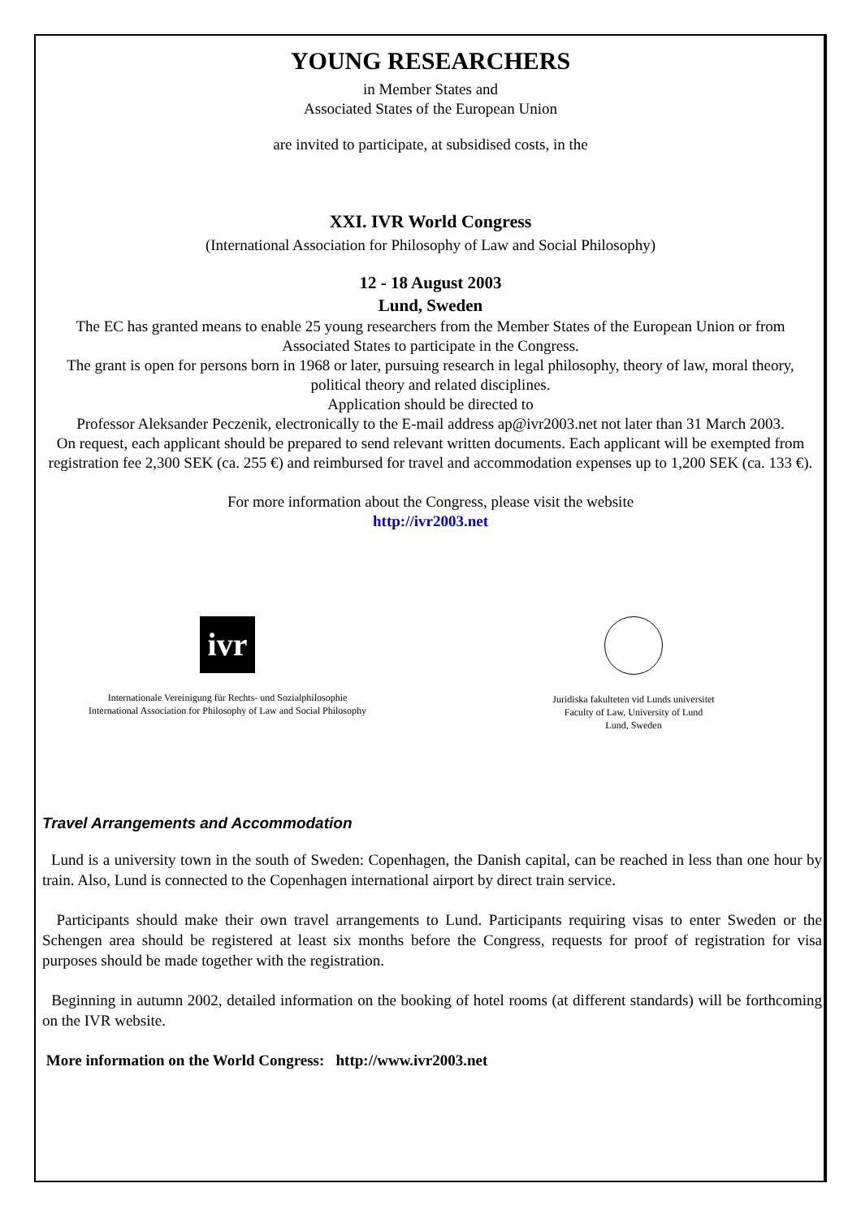YOUNG RESEARCHERS
in Member States and
Associated States of the European Union
are invited to participate, at subsidised costs, in the
XXI. IVR World Congress
(International Association for Philosophy of Law and Social Philosophy)
12 - 18 August 2003
Lund, Sweden
The EC has granted means to enable 25 young researchers from the Member States of the European Union or from Associated States to participate in the Congress.
The grant is open for persons born in 1968 or later, pursuing research in legal philosophy, theory of law, moral theory, political theory and related disciplines.
Application should be directed to
Professor Aleksander Peczenik, electronically to the E-mail address ap@ivr2003.net not later than 31 March 2003.
On request, each applicant should be prepared to send relevant written documents. Each applicant will be exempted from registration fee 2,300 SEK (ca. 255 €) and reimbursed for travel and accommodation expenses up to 1,200 SEK (ca. 133 €).
For more information about the Congress, please visit the website
http://ivr2003.net
ivr
Internationale Vereinigung für Rechts- und Sozialphilosophie
International Association for Philosophy of Law and Social Philosophy
Juridiska fakulteten vid Lunds universitet
Faculty of Law, University of Lund
Lund, Sweden
Travel Arrangements and Accommodation
Lund is a university town in the south of Sweden: Copenhagen, the Danish capital, can be reached in less than one hour by train. Also, Lund is connected to the Copenhagen international airport by direct train service.
Participants should make their own travel arrangements to Lund. Participants requiring visas to enter Sweden or the Schengen area should be registered at least six months before the Congress, requests for proof of registration for visa purposes should be made together with the registration.
Beginning in autumn 2002, detailed information on the booking of hotel rooms (at different standards) will be forthcoming on the IVR website.
More information on the World Congress: http://www.ivr2003.net